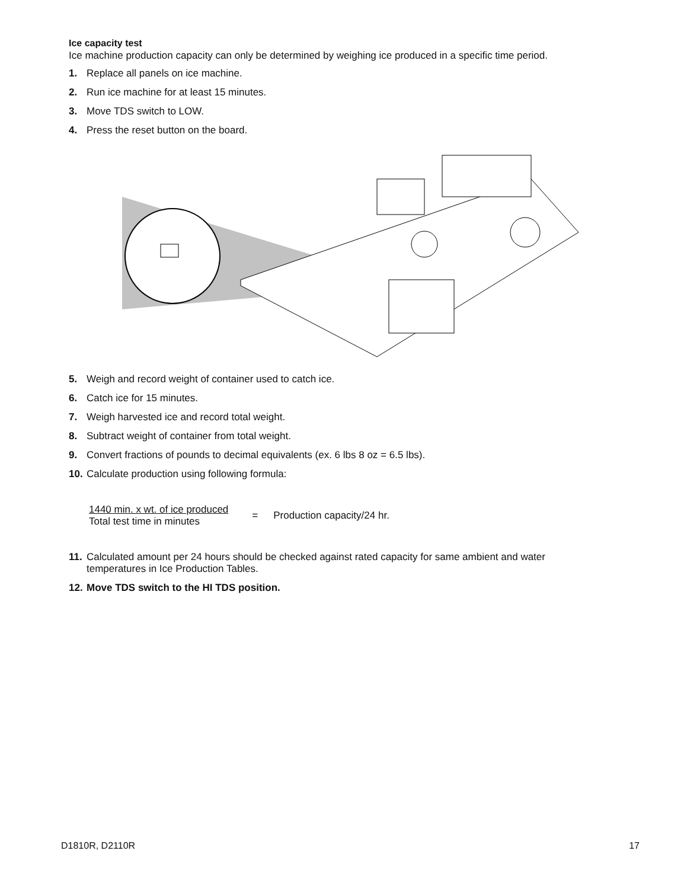Ice capacity test
Ice machine production capacity can only be determined by weighing ice produced in a specific time period.
1. Replace all panels on ice machine.
2. Run ice machine for at least 15 minutes.
3. Move TDS switch to LOW.
4. Press the reset button on the board.
5. Weigh and record weight of container used to catch ice.
6. Catch ice for 15 minutes.
7. Weigh harvested ice and record total weight.
8. Subtract weight of container from total weight.
9. Convert fractions of pounds to decimal equivalents (ex. 6 lbs 8 oz = 6.5 lbs).
10. Calculate production using following formula:
1440 min. x wt. of ice produced
Total test time in minutes
= Production capacity/24 hr.
11. Calculated amount per 24 hours should be checked against rated capacity for same ambient and water temperatures in Ice Production Tables.
12. Move TDS switch to the HI TDS position.
D1810R, D2110R 17